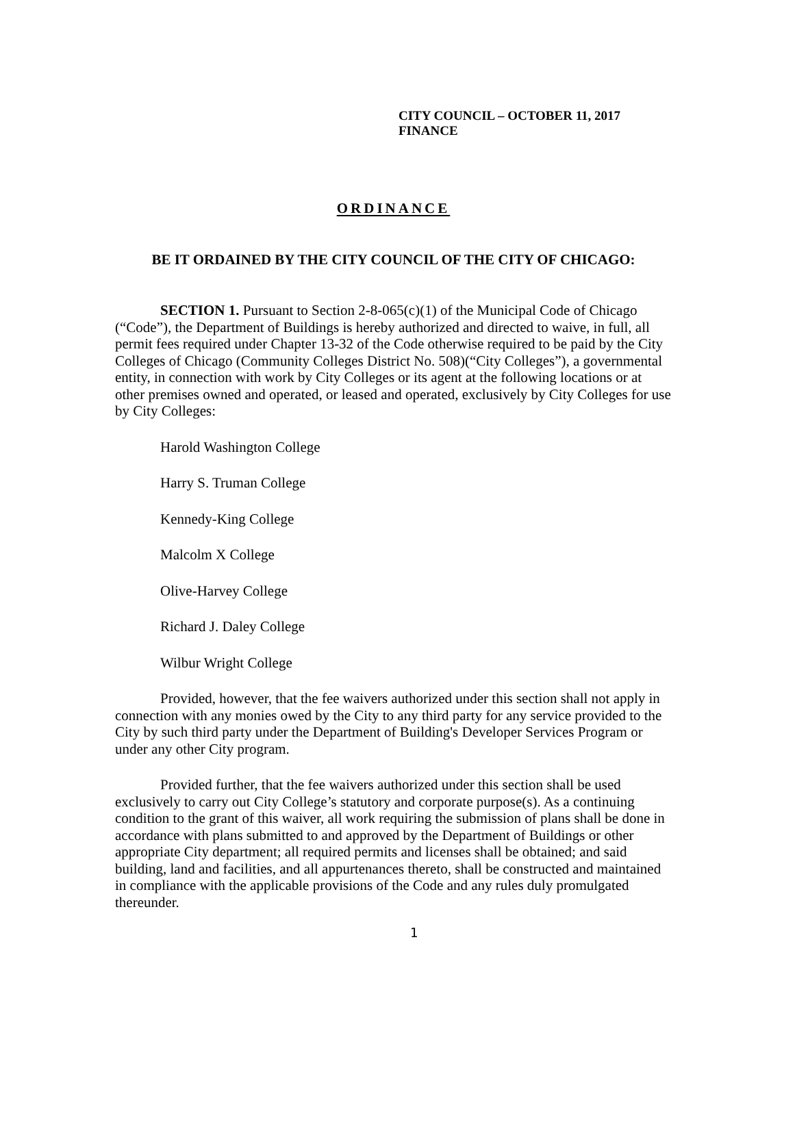CITY COUNCIL – OCTOBER 11, 2017
FINANCE
ORDINANCE
BE IT ORDAINED BY THE CITY COUNCIL OF THE CITY OF CHICAGO:
SECTION 1. Pursuant to Section 2-8-065(c)(1) of the Municipal Code of Chicago (“Code”), the Department of Buildings is hereby authorized and directed to waive, in full, all permit fees required under Chapter 13-32 of the Code otherwise required to be paid by the City Colleges of Chicago (Community Colleges District No. 508)(“City Colleges”), a governmental entity, in connection with work by City Colleges or its agent at the following locations or at other premises owned and operated, or leased and operated, exclusively by City Colleges for use by City Colleges:
Harold Washington College
Harry S. Truman College
Kennedy-King College
Malcolm X College
Olive-Harvey College
Richard J. Daley College
Wilbur Wright College
Provided, however, that the fee waivers authorized under this section shall not apply in connection with any monies owed by the City to any third party for any service provided to the City by such third party under the Department of Building's Developer Services Program or under any other City program.
Provided further, that the fee waivers authorized under this section shall be used exclusively to carry out City College’s statutory and corporate purpose(s). As a continuing condition to the grant of this waiver, all work requiring the submission of plans shall be done in accordance with plans submitted to and approved by the Department of Buildings or other appropriate City department; all required permits and licenses shall be obtained; and said building, land and facilities, and all appurtenances thereto, shall be constructed and maintained in compliance with the applicable provisions of the Code and any rules duly promulgated thereunder.
1